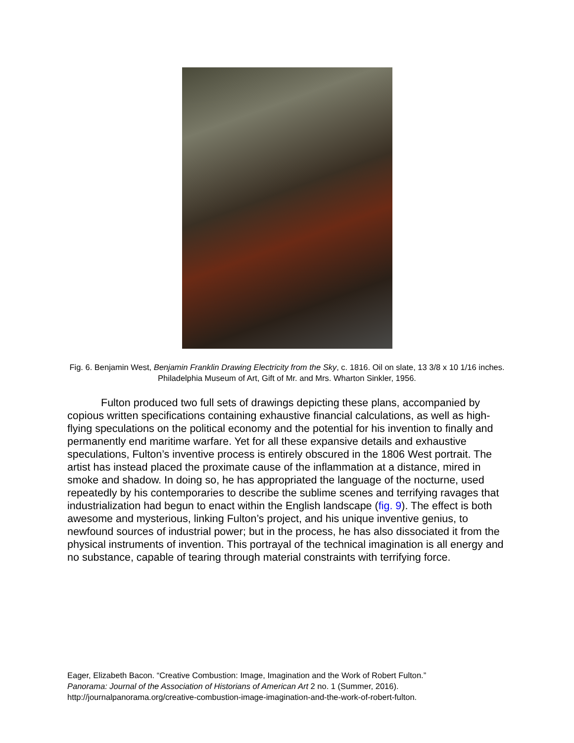Fig. 6. Benjamin West, Benjamin Franklin Drawing Electricity from the Sky, c. 1816. Oil on slate, 13 3/8 x 10 1/16 inches. Philadelphia Museum of Art, Gift of Mr. and Mrs. Wharton Sinkler, 1956.
Fulton produced two full sets of drawings depicting these plans, accompanied by copious written specifications containing exhaustive financial calculations, as well as high-flying speculations on the political economy and the potential for his invention to finally and permanently end maritime warfare. Yet for all these expansive details and exhaustive speculations, Fulton’s inventive process is entirely obscured in the 1806 West portrait. The artist has instead placed the proximate cause of the inflammation at a distance, mired in smoke and shadow. In doing so, he has appropriated the language of the nocturne, used repeatedly by his contemporaries to describe the sublime scenes and terrifying ravages that industrialization had begun to enact within the English landscape (fig. 9). The effect is both awesome and mysterious, linking Fulton’s project, and his unique inventive genius, to newfound sources of industrial power; but in the process, he has also dissociated it from the physical instruments of invention. This portrayal of the technical imagination is all energy and no substance, capable of tearing through material constraints with terrifying force.
Eager, Elizabeth Bacon. “Creative Combustion: Image, Imagination and the Work of Robert Fulton.”
Panorama: Journal of the Association of Historians of American Art 2 no. 1 (Summer, 2016).
http://journalpanorama.org/creative-combustion-image-imagination-and-the-work-of-robert-fulton.